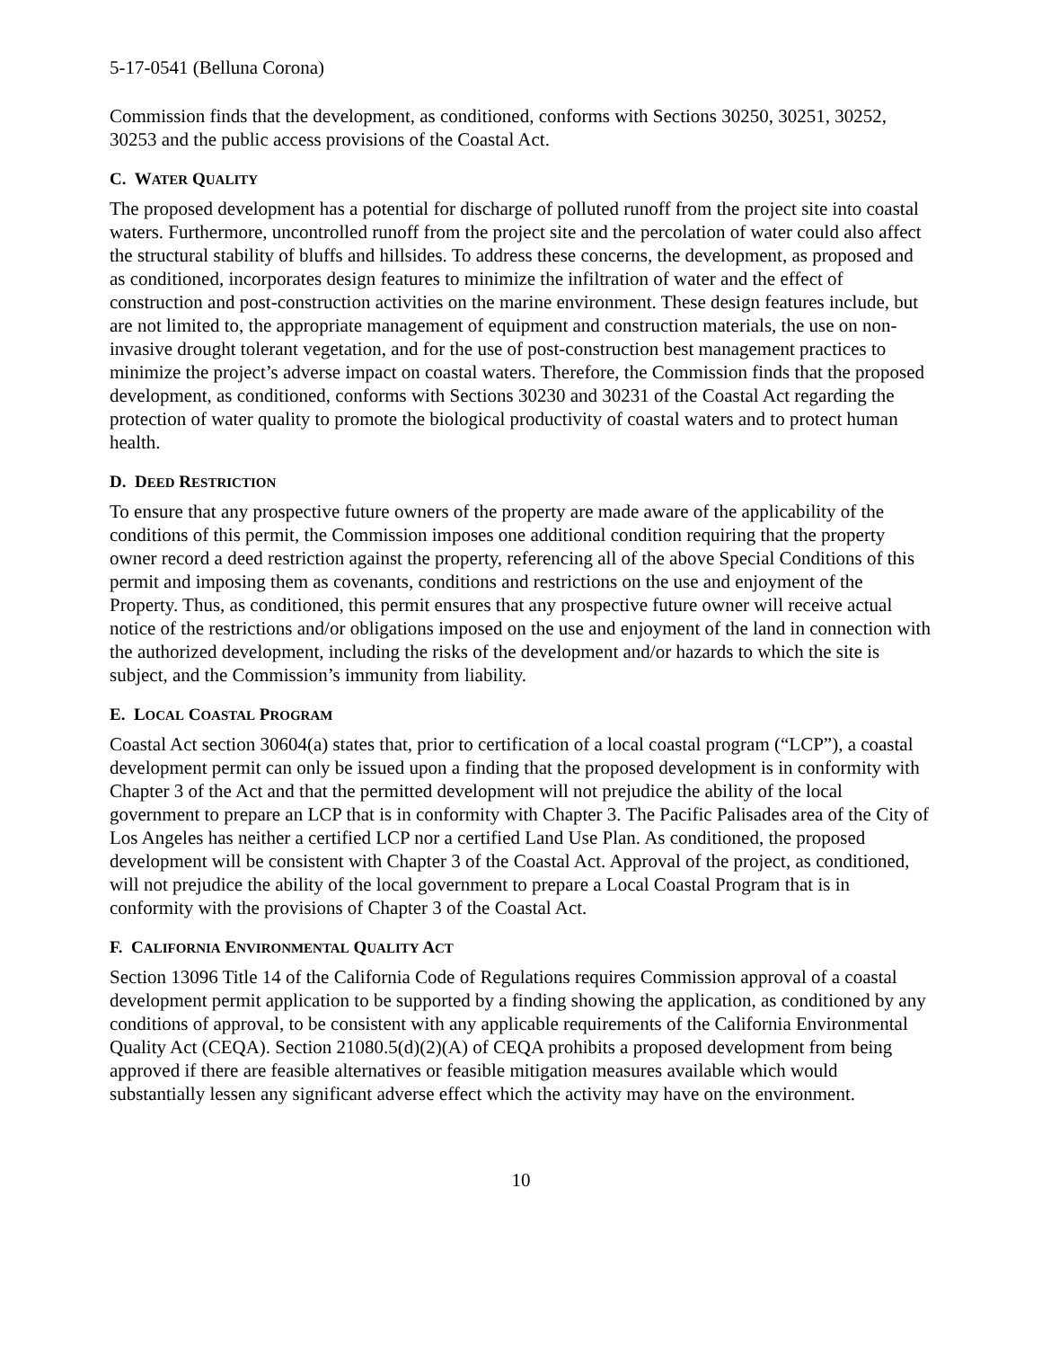5-17-0541 (Belluna Corona)
Commission finds that the development, as conditioned, conforms with Sections 30250, 30251, 30252, 30253 and the public access provisions of the Coastal Act.
C. WATER QUALITY
The proposed development has a potential for discharge of polluted runoff from the project site into coastal waters. Furthermore, uncontrolled runoff from the project site and the percolation of water could also affect the structural stability of bluffs and hillsides. To address these concerns, the development, as proposed and as conditioned, incorporates design features to minimize the infiltration of water and the effect of construction and post-construction activities on the marine environment. These design features include, but are not limited to, the appropriate management of equipment and construction materials, the use on non-invasive drought tolerant vegetation, and for the use of post-construction best management practices to minimize the project’s adverse impact on coastal waters. Therefore, the Commission finds that the proposed development, as conditioned, conforms with Sections 30230 and 30231 of the Coastal Act regarding the protection of water quality to promote the biological productivity of coastal waters and to protect human health.
D. DEED RESTRICTION
To ensure that any prospective future owners of the property are made aware of the applicability of the conditions of this permit, the Commission imposes one additional condition requiring that the property owner record a deed restriction against the property, referencing all of the above Special Conditions of this permit and imposing them as covenants, conditions and restrictions on the use and enjoyment of the Property. Thus, as conditioned, this permit ensures that any prospective future owner will receive actual notice of the restrictions and/or obligations imposed on the use and enjoyment of the land in connection with the authorized development, including the risks of the development and/or hazards to which the site is subject, and the Commission’s immunity from liability.
E. LOCAL COASTAL PROGRAM
Coastal Act section 30604(a) states that, prior to certification of a local coastal program (“LCP”), a coastal development permit can only be issued upon a finding that the proposed development is in conformity with Chapter 3 of the Act and that the permitted development will not prejudice the ability of the local government to prepare an LCP that is in conformity with Chapter 3. The Pacific Palisades area of the City of Los Angeles has neither a certified LCP nor a certified Land Use Plan. As conditioned, the proposed development will be consistent with Chapter 3 of the Coastal Act. Approval of the project, as conditioned, will not prejudice the ability of the local government to prepare a Local Coastal Program that is in conformity with the provisions of Chapter 3 of the Coastal Act.
F. CALIFORNIA ENVIRONMENTAL QUALITY ACT
Section 13096 Title 14 of the California Code of Regulations requires Commission approval of a coastal development permit application to be supported by a finding showing the application, as conditioned by any conditions of approval, to be consistent with any applicable requirements of the California Environmental Quality Act (CEQA). Section 21080.5(d)(2)(A) of CEQA prohibits a proposed development from being approved if there are feasible alternatives or feasible mitigation measures available which would substantially lessen any significant adverse effect which the activity may have on the environment.
10